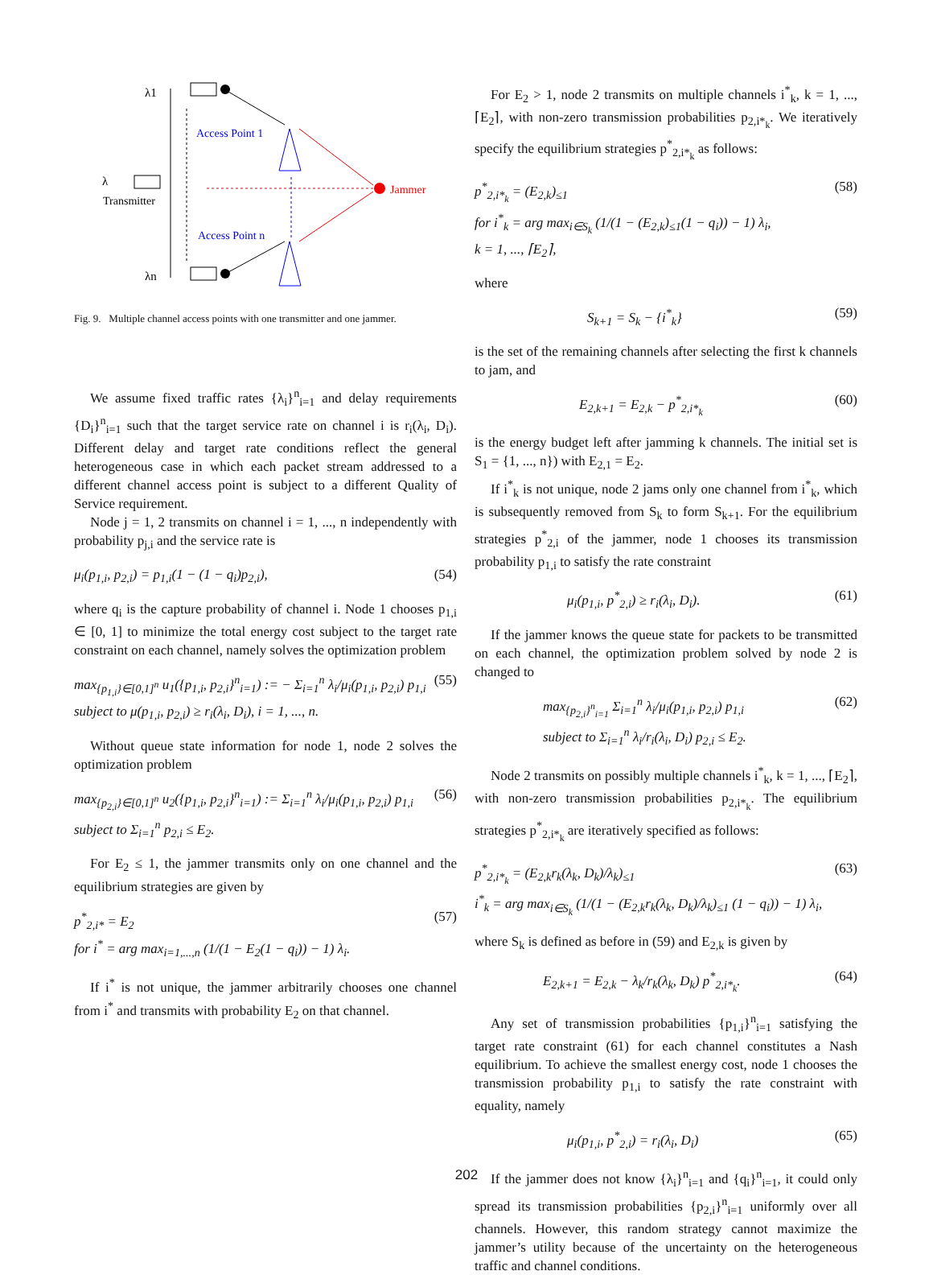λ1
Access Point 1
λ
Transmitter
Jammer
Access Point n
λn
Fig. 9. Multiple channel access points with one transmitter and one jammer.
We assume fixed traffic rates {λ<sub>i</sub>}<sup>n</sup><sub>i=1</sub> and delay requirements {D<sub>i</sub>}<sup>n</sup><sub>i=1</sub> such that the target service rate on channel i is r<sub>i</sub>(λ<sub>i</sub>, D<sub>i</sub>). Different delay and target rate conditions reflect the general heterogeneous case in which each packet stream addressed to a different channel access point is subject to a different Quality of Service requirement.
Node j = 1, 2 transmits on channel i = 1, ..., n independently with probability p<sub>j,i</sub> and the service rate is
μ<sub>i</sub>(p<sub>1,i</sub>, p<sub>2,i</sub>) = p<sub>1,i</sub>(1 − (1 − q<sub>i</sub>)p<sub>2,i</sub>), (54)
where q<sub>i</sub> is the capture probability of channel i. Node 1 chooses p<sub>1,i</sub> ∈ [0, 1] to minimize the total energy cost subject to the target rate constraint on each channel, namely solves the optimization problem
max<sub>{p<sub>1,i</sub>}∈[0,1]<sup>n</sup></sub> u<sub>1</sub>({p<sub>1,i</sub>, p<sub>2,i</sub>}<sup>n</sup><sub>i=1</sub>) := − Σ<sub>i=1</sub><sup>n</sup> λ<sub>i</sub>/μ<sub>i</sub>(p<sub>1,i</sub>, p<sub>2,i</sub>) p<sub>1,i</sub>
subject to μ(p<sub>1,i</sub>, p<sub>2,i</sub>) ≥ r<sub>i</sub>(λ<sub>i</sub>, D<sub>i</sub>), i = 1, ..., n. (55)
Without queue state information for node 1, node 2 solves the optimization problem
max<sub>{p<sub>2,i</sub>}∈[0,1]<sup>n</sup></sub> u<sub>2</sub>({p<sub>1,i</sub>, p<sub>2,i</sub>}<sup>n</sup><sub>i=1</sub>) := Σ<sub>i=1</sub><sup>n</sup> λ<sub>i</sub>/μ<sub>i</sub>(p<sub>1,i</sub>, p<sub>2,i</sub>) p<sub>1,i</sub>
subject to Σ<sub>i=1</sub><sup>n</sup> p<sub>2,i</sub> ≤ E<sub>2</sub>. (56)
For E<sub>2</sub> ≤ 1, the jammer transmits only on one channel and the equilibrium strategies are given by
p<sup>*</sup><sub>2,i*</sub> = E<sub>2</sub>
for i<sup>*</sup> = arg max<sub>i=1,...,n</sub> (1/(1 − E<sub>2</sub>(1 − q<sub>i</sub>)) − 1) λ<sub>i</sub>. (57)
If i<sup>*</sup> is not unique, the jammer arbitrarily chooses one channel from i<sup>*</sup> and transmits with probability E<sub>2</sub> on that channel.
For E<sub>2</sub> > 1, node 2 transmits on multiple channels i<sup>*</sup><sub>k</sub>, k = 1, ..., ⌈E<sub>2</sub>⌉, with non-zero transmission probabilities p<sub>2,i*<sub>k</sub></sub>. We iteratively specify the equilibrium strategies p<sup>*</sup><sub>2,i*<sub>k</sub></sub> as follows:
p<sup>*</sup><sub>2,i*<sub>k</sub></sub> = (E<sub>2,k</sub>)<sub>≤1</sub>
for i<sup>*</sup><sub>k</sub> = arg max<sub>i∈S<sub>k</sub></sub> (1/(1 − (E<sub>2,k</sub>)<sub>≤1</sub>(1 − q<sub>i</sub>)) − 1) λ<sub>i</sub>,
k = 1, ..., ⌈E<sub>2</sub>⌉, (58)
where
S<sub>k+1</sub> = S<sub>k</sub> − {i<sup>*</sup><sub>k</sub>} (59)
is the set of the remaining channels after selecting the first k channels to jam, and
E<sub>2,k+1</sub> = E<sub>2,k</sub> − p<sup>*</sup><sub>2,i*<sub>k</sub></sub> (60)
is the energy budget left after jamming k channels. The initial set is S<sub>1</sub> = {1, ..., n}) with E<sub>2,1</sub> = E<sub>2</sub>.
If i<sup>*</sup><sub>k</sub> is not unique, node 2 jams only one channel from i<sup>*</sup><sub>k</sub>, which is subsequently removed from S<sub>k</sub> to form S<sub>k+1</sub>. For the equilibrium strategies p<sup>*</sup><sub>2,i</sub> of the jammer, node 1 chooses its transmission probability p<sub>1,i</sub> to satisfy the rate constraint
μ<sub>i</sub>(p<sub>1,i</sub>, p<sup>*</sup><sub>2,i</sub>) ≥ r<sub>i</sub>(λ<sub>i</sub>, D<sub>i</sub>). (61)
If the jammer knows the queue state for packets to be transmitted on each channel, the optimization problem solved by node 2 is changed to
max<sub>{p<sub>2,i</sub>}<sup>n</sup><sub>i=1</sub></sub> Σ<sub>i=1</sub><sup>n</sup> λ<sub>i</sub>/μ<sub>i</sub>(p<sub>1,i</sub>, p<sub>2,i</sub>) p<sub>1,i</sub>
subject to Σ<sub>i=1</sub><sup>n</sup> λ<sub>i</sub>/r<sub>i</sub>(λ<sub>i</sub>, D<sub>i</sub>) p<sub>2,i</sub> ≤ E<sub>2</sub>. (62)
Node 2 transmits on possibly multiple channels i<sup>*</sup><sub>k</sub>, k = 1, ..., ⌈E<sub>2</sub>⌉, with non-zero transmission probabilities p<sub>2,i*<sub>k</sub></sub>. The equilibrium strategies p<sup>*</sup><sub>2,i*<sub>k</sub></sub> are iteratively specified as follows:
p<sup>*</sup><sub>2,i*<sub>k</sub></sub> = (E<sub>2,k</sub>r<sub>k</sub>(λ<sub>k</sub>, D<sub>k</sub>)/λ<sub>k</sub>)<sub>≤1</sub>
i<sup>*</sup><sub>k</sub> = arg max<sub>i∈S<sub>k</sub></sub> (1/(1 − (E<sub>2,k</sub>r<sub>k</sub>(λ<sub>k</sub>, D<sub>k</sub>)/λ<sub>k</sub>)<sub>≤1</sub> (1 − q<sub>i</sub>)) − 1) λ<sub>i</sub>, (63)
where S<sub>k</sub> is defined as before in (59) and E<sub>2,k</sub> is given by
E<sub>2,k+1</sub> = E<sub>2,k</sub> − λ<sub>k</sub>/r<sub>k</sub>(λ<sub>k</sub>, D<sub>k</sub>) p<sup>*</sup><sub>2,i*<sub>k</sub></sub>. (64)
Any set of transmission probabilities {p<sub>1,i</sub>}<sup>n</sup><sub>i=1</sub> satisfying the target rate constraint (61) for each channel constitutes a Nash equilibrium. To achieve the smallest energy cost, node 1 chooses the transmission probability p<sub>1,i</sub> to satisfy the rate constraint with equality, namely
μ<sub>i</sub>(p<sub>1,i</sub>, p<sup>*</sup><sub>2,i</sub>) = r<sub>i</sub>(λ<sub>i</sub>, D<sub>i</sub>) (65)
If the jammer does not know {λ<sub>i</sub>}<sup>n</sup><sub>i=1</sub> and {q<sub>i</sub>}<sup>n</sup><sub>i=1</sub>, it could only spread its transmission probabilities {p<sub>2,i</sub>}<sup>n</sup><sub>i=1</sub> uniformly over all channels. However, this random strategy cannot maximize the jammer’s utility because of the uncertainty on the heterogeneous traffic and channel conditions.
202